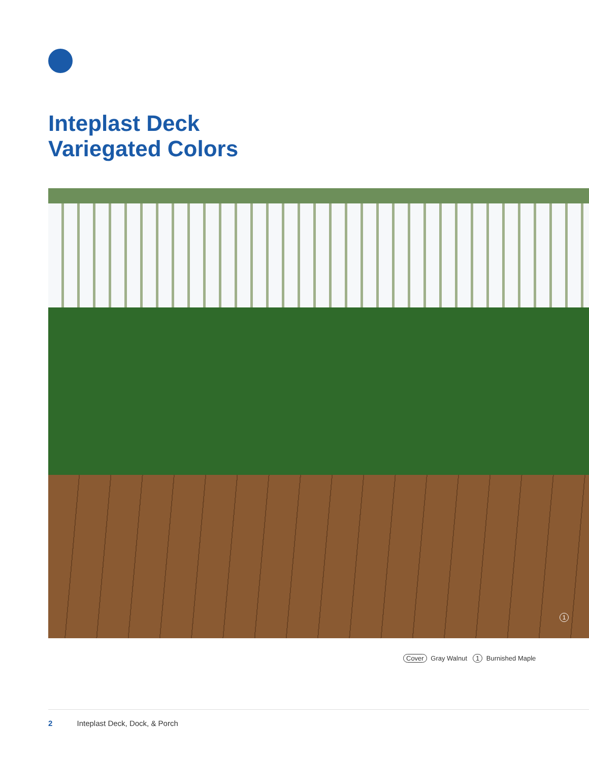Inteplast Deck
Variegated Colors
1
Cover Gray Walnut 1 Burnished Maple
2 Inteplast Deck, Dock, & Porch